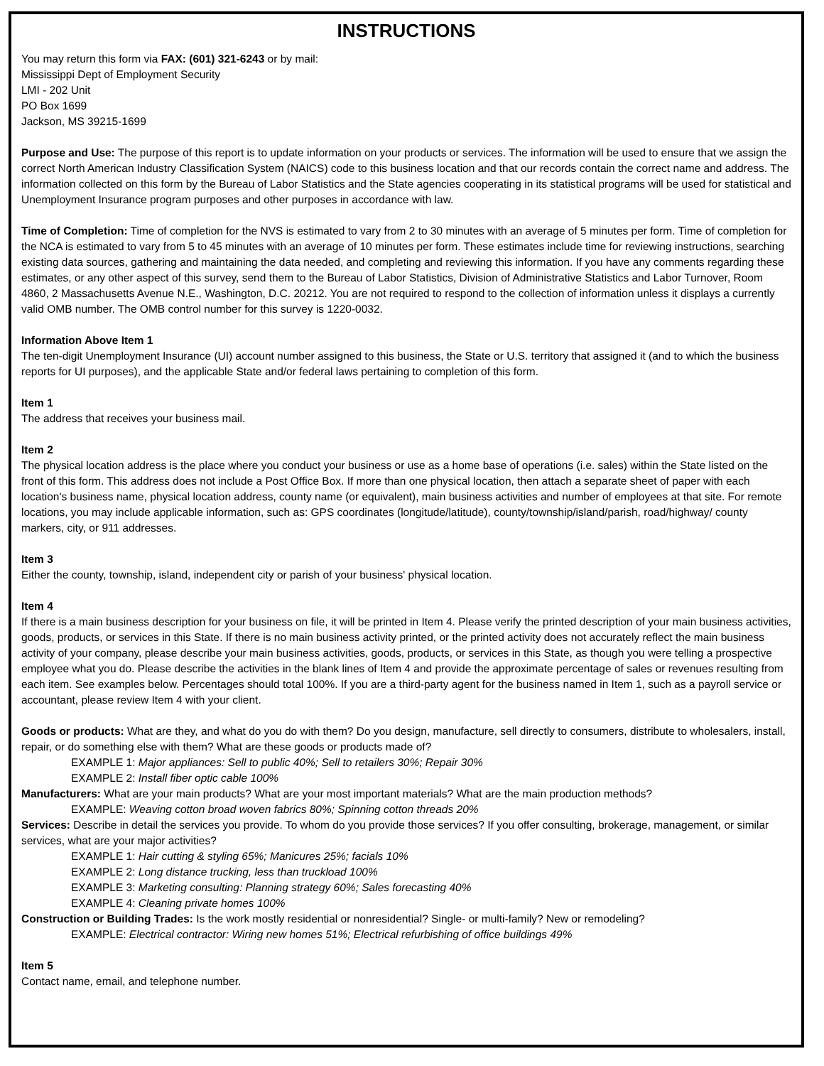INSTRUCTIONS
You may return this form via FAX: (601) 321-6243 or by mail:
Mississippi Dept of Employment Security
LMI - 202 Unit
PO Box 1699
Jackson, MS 39215-1699
Purpose and Use: The purpose of this report is to update information on your products or services. The information will be used to ensure that we assign the correct North American Industry Classification System (NAICS) code to this business location and that our records contain the correct name and address. The information collected on this form by the Bureau of Labor Statistics and the State agencies cooperating in its statistical programs will be used for statistical and Unemployment Insurance program purposes and other purposes in accordance with law.
Time of Completion: Time of completion for the NVS is estimated to vary from 2 to 30 minutes with an average of 5 minutes per form. Time of completion for the NCA is estimated to vary from 5 to 45 minutes with an average of 10 minutes per form. These estimates include time for reviewing instructions, searching existing data sources, gathering and maintaining the data needed, and completing and reviewing this information. If you have any comments regarding these estimates, or any other aspect of this survey, send them to the Bureau of Labor Statistics, Division of Administrative Statistics and Labor Turnover, Room 4860, 2 Massachusetts Avenue N.E., Washington, D.C. 20212. You are not required to respond to the collection of information unless it displays a currently valid OMB number. The OMB control number for this survey is 1220-0032.
Information Above Item 1
The ten-digit Unemployment Insurance (UI) account number assigned to this business, the State or U.S. territory that assigned it (and to which the business reports for UI purposes), and the applicable State and/or federal laws pertaining to completion of this form.
Item 1
The address that receives your business mail.
Item 2
The physical location address is the place where you conduct your business or use as a home base of operations (i.e. sales) within the State listed on the front of this form. This address does not include a Post Office Box. If more than one physical location, then attach a separate sheet of paper with each location's business name, physical location address, county name (or equivalent), main business activities and number of employees at that site. For remote locations, you may include applicable information, such as: GPS coordinates (longitude/latitude), county/township/island/parish, road/highway/ county markers, city, or 911 addresses.
Item 3
Either the county, township, island, independent city or parish of your business' physical location.
Item 4
If there is a main business description for your business on file, it will be printed in Item 4. Please verify the printed description of your main business activities, goods, products, or services in this State. If there is no main business activity printed, or the printed activity does not accurately reflect the main business activity of your company, please describe your main business activities, goods, products, or services in this State, as though you were telling a prospective employee what you do. Please describe the activities in the blank lines of Item 4 and provide the approximate percentage of sales or revenues resulting from each item. See examples below. Percentages should total 100%. If you are a third-party agent for the business named in Item 1, such as a payroll service or accountant, please review Item 4 with your client.
Goods or products: What are they, and what do you do with them? Do you design, manufacture, sell directly to consumers, distribute to wholesalers, install, repair, or do something else with them? What are these goods or products made of?
EXAMPLE 1: Major appliances: Sell to public 40%; Sell to retailers 30%; Repair 30%
EXAMPLE 2: Install fiber optic cable 100%
Manufacturers: What are your main products? What are your most important materials? What are the main production methods?
EXAMPLE: Weaving cotton broad woven fabrics 80%; Spinning cotton threads 20%
Services: Describe in detail the services you provide. To whom do you provide those services? If you offer consulting, brokerage, management, or similar services, what are your major activities?
EXAMPLE 1: Hair cutting & styling 65%; Manicures 25%; facials 10%
EXAMPLE 2: Long distance trucking, less than truckload 100%
EXAMPLE 3: Marketing consulting: Planning strategy 60%; Sales forecasting 40%
EXAMPLE 4: Cleaning private homes 100%
Construction or Building Trades: Is the work mostly residential or nonresidential? Single- or multi-family? New or remodeling?
EXAMPLE: Electrical contractor: Wiring new homes 51%; Electrical refurbishing of office buildings 49%
Item 5
Contact name, email, and telephone number.